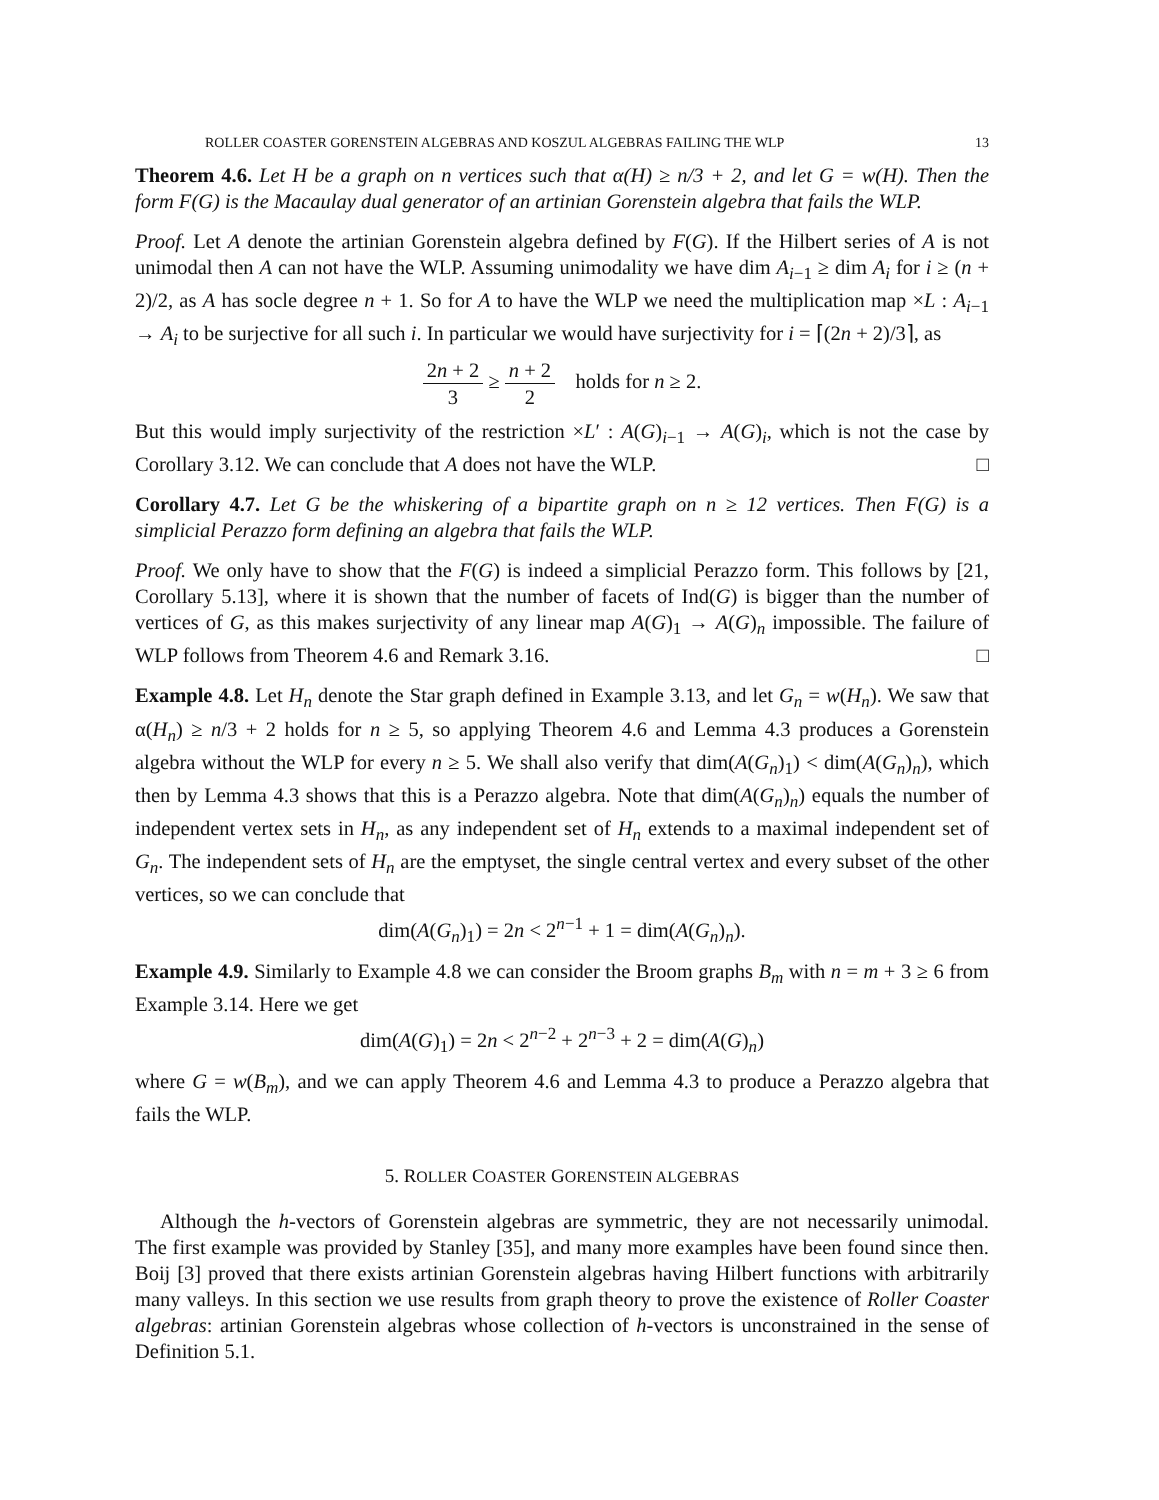ROLLER COASTER GORENSTEIN ALGEBRAS AND KOSZUL ALGEBRAS FAILING THE WLP 13
Theorem 4.6. Let H be a graph on n vertices such that α(H) ≥ n/3 + 2, and let G = w(H). Then the form F(G) is the Macaulay dual generator of an artinian Gorenstein algebra that fails the WLP.
Proof. Let A denote the artinian Gorenstein algebra defined by F(G). If the Hilbert series of A is not unimodal then A can not have the WLP. Assuming unimodality we have dim A<sub>i−1</sub> ≥ dim A<sub>i</sub> for i ≥ (n + 2)/2, as A has socle degree n + 1. So for A to have the WLP we need the multiplication map ×L : A<sub>i−1</sub> → A<sub>i</sub> to be surjective for all such i. In particular we would have surjectivity for i = ⌈(2n + 2)/3⌉, as
2n + 2 3 ≥ n + 2 2 holds for n ≥ 2.
But this would imply surjectivity of the restriction ×L′ : A(G)<sub>i−1</sub> → A(G)<sub>i</sub>, which is not the case by Corollary 3.12. We can conclude that A does not have the WLP. □
Corollary 4.7. Let G be the whiskering of a bipartite graph on n ≥ 12 vertices. Then F(G) is a simplicial Perazzo form defining an algebra that fails the WLP.
Proof. We only have to show that the F(G) is indeed a simplicial Perazzo form. This follows by [21, Corollary 5.13], where it is shown that the number of facets of Ind(G) is bigger than the number of vertices of G, as this makes surjectivity of any linear map A(G)<sub>1</sub> → A(G)<sub>n</sub> impossible. The failure of WLP follows from Theorem 4.6 and Remark 3.16. □
Example 4.8. Let H<sub>n</sub> denote the Star graph defined in Example 3.13, and let G<sub>n</sub> = w(H<sub>n</sub>). We saw that α(H<sub>n</sub>) ≥ n/3 + 2 holds for n ≥ 5, so applying Theorem 4.6 and Lemma 4.3 produces a Gorenstein algebra without the WLP for every n ≥ 5. We shall also verify that dim(A(G<sub>n</sub>)<sub>1</sub>) < dim(A(G<sub>n</sub>)<sub>n</sub>), which then by Lemma 4.3 shows that this is a Perazzo algebra. Note that dim(A(G<sub>n</sub>)<sub>n</sub>) equals the number of independent vertex sets in H<sub>n</sub>, as any independent set of H<sub>n</sub> extends to a maximal independent set of G<sub>n</sub>. The independent sets of H<sub>n</sub> are the emptyset, the single central vertex and every subset of the other vertices, so we can conclude that
dim(A(G<sub>n</sub>)<sub>1</sub>) = 2n < 2<sup>n−1</sup> + 1 = dim(A(G<sub>n</sub>)<sub>n</sub>).
Example 4.9. Similarly to Example 4.8 we can consider the Broom graphs B<sub>m</sub> with n = m + 3 ≥ 6 from Example 3.14. Here we get
dim(A(G)<sub>1</sub>) = 2n < 2<sup>n−2</sup> + 2<sup>n−3</sup> + 2 = dim(A(G)<sub>n</sub>)
where G = w(B<sub>m</sub>), and we can apply Theorem 4.6 and Lemma 4.3 to produce a Perazzo algebra that fails the WLP.
5. ROLLER COASTER GORENSTEIN ALGEBRAS
Although the h-vectors of Gorenstein algebras are symmetric, they are not necessarily unimodal. The first example was provided by Stanley [35], and many more examples have been found since then. Boij [3] proved that there exists artinian Gorenstein algebras having Hilbert functions with arbitrarily many valleys. In this section we use results from graph theory to prove the existence of Roller Coaster algebras: artinian Gorenstein algebras whose collection of h-vectors is unconstrained in the sense of Definition 5.1.